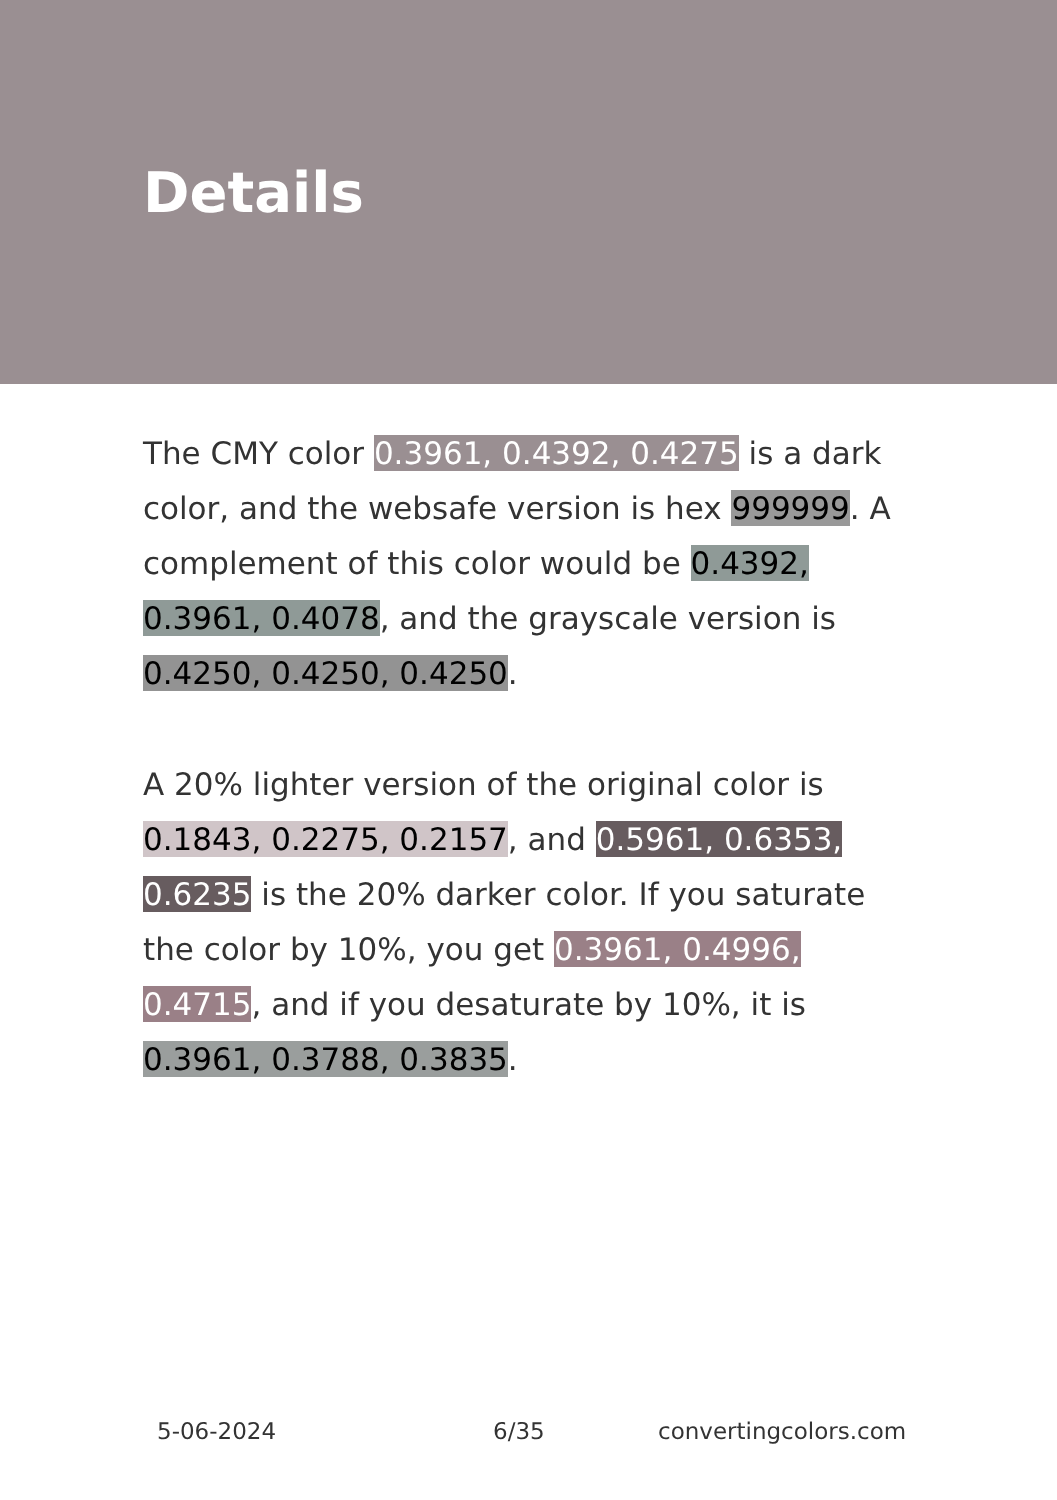Details
The CMY color 0.3961, 0.4392, 0.4275 is a dark color, and the websafe version is hex 999999. A complement of this color would be 0.4392, 0.3961, 0.4078, and the grayscale version is 0.4250, 0.4250, 0.4250.
A 20% lighter version of the original color is 0.1843, 0.2275, 0.2157, and 0.5961, 0.6353, 0.6235 is the 20% darker color. If you saturate the color by 10%, you get 0.3961, 0.4996, 0.4715, and if you desaturate by 10%, it is 0.3961, 0.3788, 0.3835.
5-06-2024 6/35 convertingcolors.com